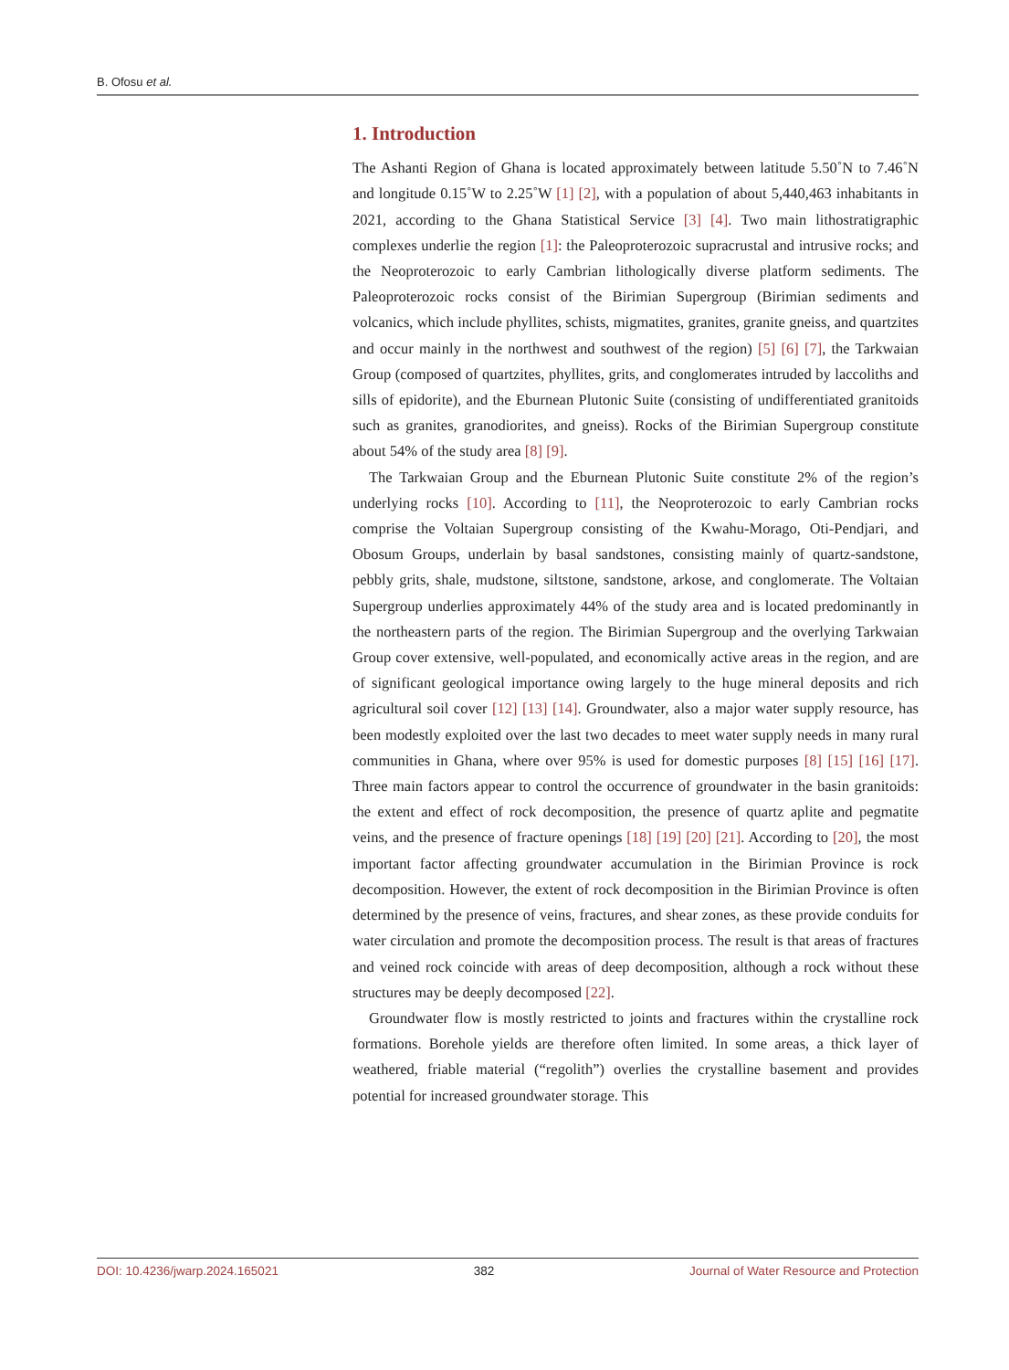B. Ofosu et al.
1. Introduction
The Ashanti Region of Ghana is located approximately between latitude 5.50˚N to 7.46˚N and longitude 0.15˚W to 2.25˚W [1] [2], with a population of about 5,440,463 inhabitants in 2021, according to the Ghana Statistical Service [3] [4]. Two main lithostratigraphic complexes underlie the region [1]: the Paleoproterozoic supracrustal and intrusive rocks; and the Neoproterozoic to early Cambrian lithologically diverse platform sediments. The Paleoproterozoic rocks consist of the Birimian Supergroup (Birimian sediments and volcanics, which include phyllites, schists, migmatites, granites, granite gneiss, and quartzites and occur mainly in the northwest and southwest of the region) [5] [6] [7], the Tarkwaian Group (composed of quartzites, phyllites, grits, and conglomerates intruded by laccoliths and sills of epidorite), and the Eburnean Plutonic Suite (consisting of undifferentiated granitoids such as granites, granodiorites, and gneiss). Rocks of the Birimian Supergroup constitute about 54% of the study area [8] [9].
The Tarkwaian Group and the Eburnean Plutonic Suite constitute 2% of the region’s underlying rocks [10]. According to [11], the Neoproterozoic to early Cambrian rocks comprise the Voltaian Supergroup consisting of the Kwahu-Morago, Oti-Pendjari, and Obosum Groups, underlain by basal sandstones, consisting mainly of quartz-sandstone, pebbly grits, shale, mudstone, siltstone, sandstone, arkose, and conglomerate. The Voltaian Supergroup underlies approximately 44% of the study area and is located predominantly in the northeastern parts of the region. The Birimian Supergroup and the overlying Tarkwaian Group cover extensive, well-populated, and economically active areas in the region, and are of significant geological importance owing largely to the huge mineral deposits and rich agricultural soil cover [12] [13] [14]. Groundwater, also a major water supply resource, has been modestly exploited over the last two decades to meet water supply needs in many rural communities in Ghana, where over 95% is used for domestic purposes [8] [15] [16] [17]. Three main factors appear to control the occurrence of groundwater in the basin granitoids: the extent and effect of rock decomposition, the presence of quartz aplite and pegmatite veins, and the presence of fracture openings [18] [19] [20] [21]. According to [20], the most important factor affecting groundwater accumulation in the Birimian Province is rock decomposition. However, the extent of rock decomposition in the Birimian Province is often determined by the presence of veins, fractures, and shear zones, as these provide conduits for water circulation and promote the decomposition process. The result is that areas of fractures and veined rock coincide with areas of deep decomposition, although a rock without these structures may be deeply decomposed [22].
Groundwater flow is mostly restricted to joints and fractures within the crystalline rock formations. Borehole yields are therefore often limited. In some areas, a thick layer of weathered, friable material (“regolith”) overlies the crystalline basement and provides potential for increased groundwater storage. This
DOI: 10.4236/jwarp.2024.165021 382 Journal of Water Resource and Protection